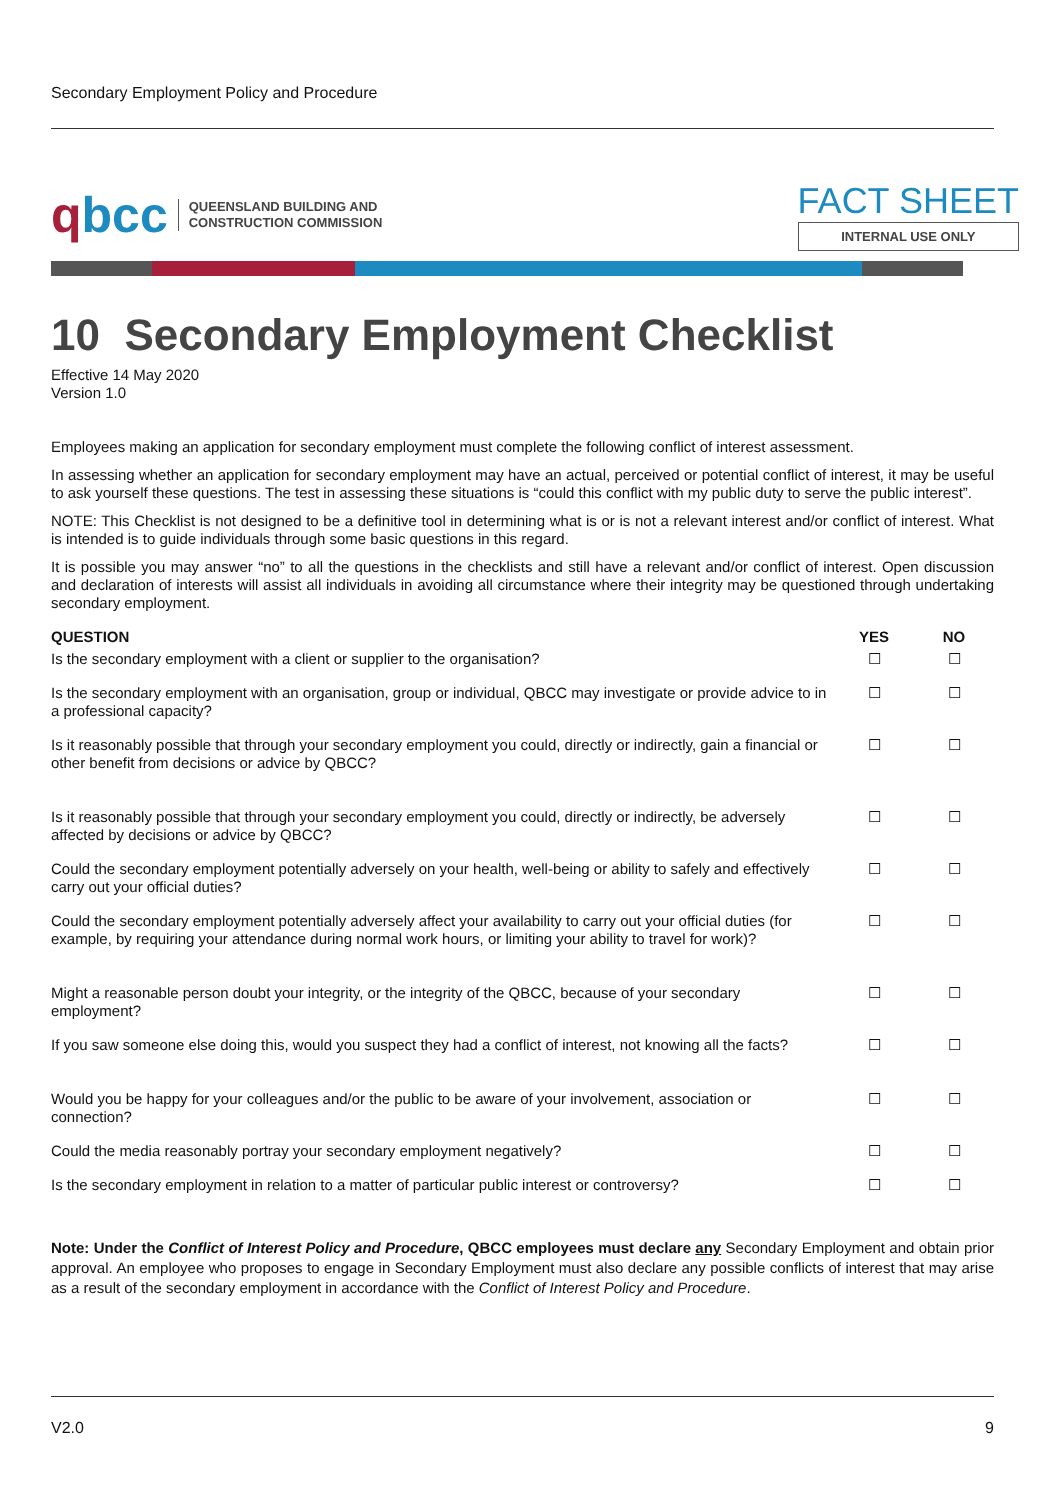Secondary Employment Policy and Procedure
qbcc
QUEENSLAND BUILDING AND
CONSTRUCTION COMMISSION
FACT SHEET
INTERNAL USE ONLY
10 Secondary Employment Checklist
Effective 14 May 2020
Version 1.0
Employees making an application for secondary employment must complete the following conflict of interest assessment.
In assessing whether an application for secondary employment may have an actual, perceived or potential conflict of interest, it may be useful to ask yourself these questions. The test in assessing these situations is “could this conflict with my public duty to serve the public interest”.
NOTE: This Checklist is not designed to be a definitive tool in determining what is or is not a relevant interest and/or conflict of interest. What is intended is to guide individuals through some basic questions in this regard.
It is possible you may answer “no” to all the questions in the checklists and still have a relevant and/or conflict of interest. Open discussion and declaration of interests will assist all individuals in avoiding all circumstance where their integrity may be questioned through undertaking secondary employment.
| QUESTION | YES | NO |
| --- | --- | --- |
| Is the secondary employment with a client or supplier to the organisation? | ☐ | ☐ |
| Is the secondary employment with an organisation, group or individual, QBCC may investigate or provide advice to in a professional capacity? | ☐ | ☐ |
| Is it reasonably possible that through your secondary employment you could, directly or indirectly, gain a financial or other benefit from decisions or advice by QBCC? | ☐ | ☐ |
| Is it reasonably possible that through your secondary employment you could, directly or indirectly, be adversely affected by decisions or advice by QBCC? | ☐ | ☐ |
| Could the secondary employment potentially adversely on your health, well-being or ability to safely and effectively carry out your official duties? | ☐ | ☐ |
| Could the secondary employment potentially adversely affect your availability to carry out your official duties (for example, by requiring your attendance during normal work hours, or limiting your ability to travel for work)? | ☐ | ☐ |
| Might a reasonable person doubt your integrity, or the integrity of the QBCC, because of your secondary employment? | ☐ | ☐ |
| If you saw someone else doing this, would you suspect they had a conflict of interest, not knowing all the facts? | ☐ | ☐ |
| Would you be happy for your colleagues and/or the public to be aware of your involvement, association or connection? | ☐ | ☐ |
| Could the media reasonably portray your secondary employment negatively? | ☐ | ☐ |
| Is the secondary employment in relation to a matter of particular public interest or controversy? | ☐ | ☐ |
Note: Under the Conflict of Interest Policy and Procedure, QBCC employees must declare any Secondary Employment and obtain prior approval. An employee who proposes to engage in Secondary Employment must also declare any possible conflicts of interest that may arise as a result of the secondary employment in accordance with the Conflict of Interest Policy and Procedure.
V2.0 9